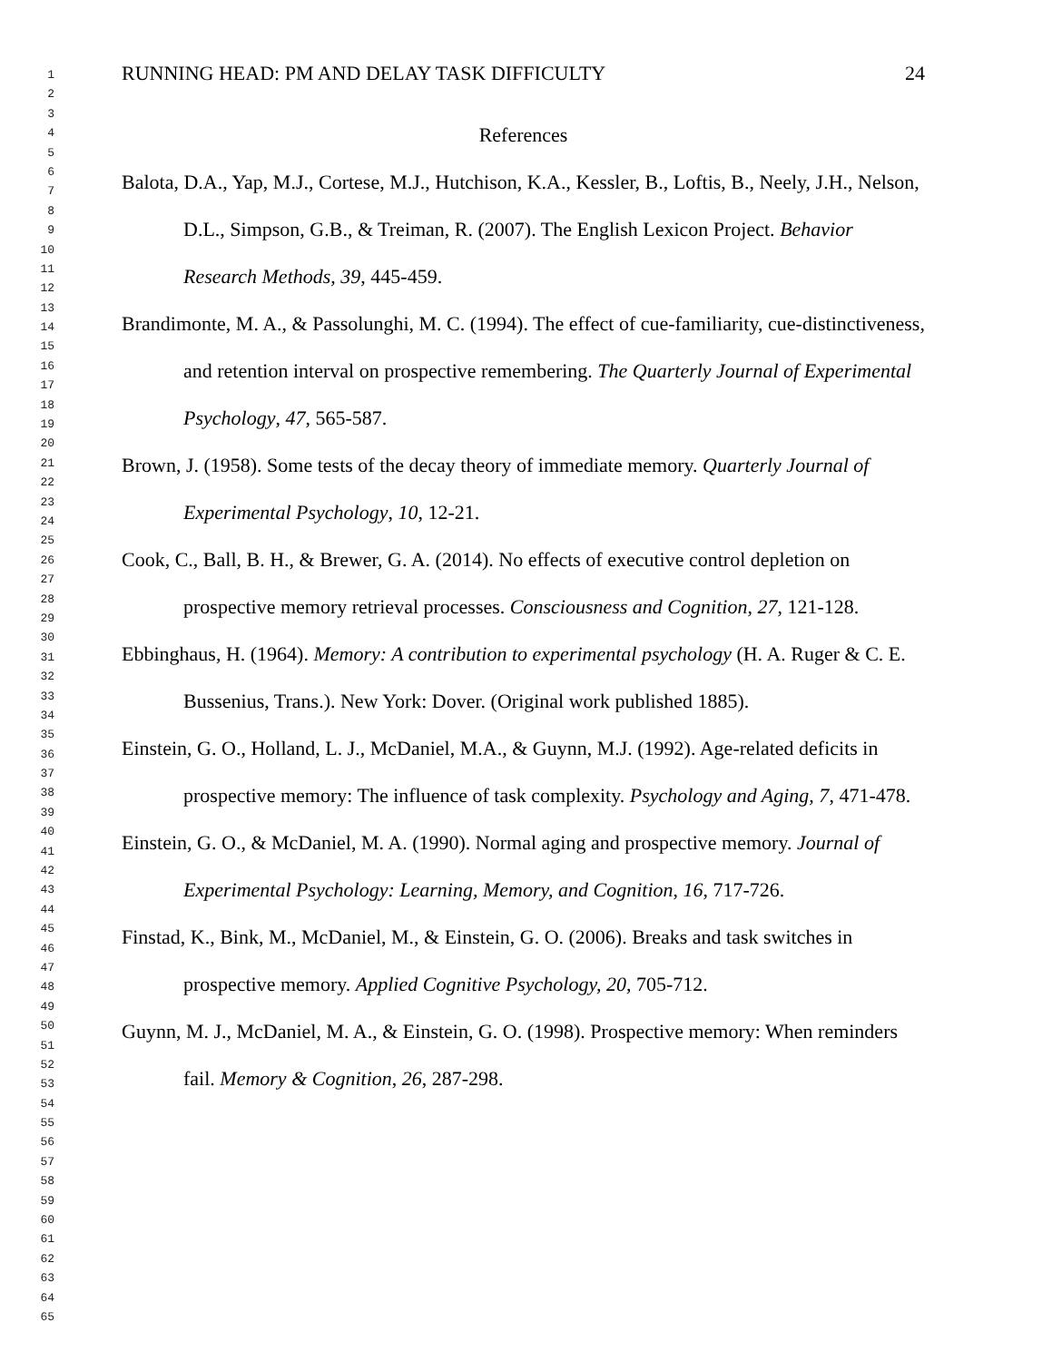1
2
3
4
5
6
7
8
9
10
11
12
13
14
15
16
17
18
19
20
21
22
23
24
25
26
27
28
29
30
31
32
33
34
35
36
37
38
39
40
41
42
43
44
45
46
47
48
49
50
51
52
53
54
55
56
57
58
59
60
61
62
63
64
65
RUNNING HEAD: PM AND DELAY TASK DIFFICULTY 24
References
Balota, D.A., Yap, M.J., Cortese, M.J., Hutchison, K.A., Kessler, B., Loftis, B., Neely, J.H., Nelson, D.L., Simpson, G.B., & Treiman, R. (2007). The English Lexicon Project. Behavior Research Methods, 39, 445-459.
Brandimonte, M. A., & Passolunghi, M. C. (1994). The effect of cue-familiarity, cue-distinctiveness, and retention interval on prospective remembering. The Quarterly Journal of Experimental Psychology, 47, 565-587.
Brown, J. (1958). Some tests of the decay theory of immediate memory. Quarterly Journal of Experimental Psychology, 10, 12-21.
Cook, C., Ball, B. H., & Brewer, G. A. (2014). No effects of executive control depletion on prospective memory retrieval processes. Consciousness and Cognition, 27, 121-128.
Ebbinghaus, H. (1964). Memory: A contribution to experimental psychology (H. A. Ruger & C. E. Bussenius, Trans.). New York: Dover. (Original work published 1885).
Einstein, G. O., Holland, L. J., McDaniel, M.A., & Guynn, M.J. (1992). Age-related deficits in prospective memory: The influence of task complexity. Psychology and Aging, 7, 471-478.
Einstein, G. O., & McDaniel, M. A. (1990). Normal aging and prospective memory. Journal of Experimental Psychology: Learning, Memory, and Cognition, 16, 717-726.
Finstad, K., Bink, M., McDaniel, M., & Einstein, G. O. (2006). Breaks and task switches in prospective memory. Applied Cognitive Psychology, 20, 705-712.
Guynn, M. J., McDaniel, M. A., & Einstein, G. O. (1998). Prospective memory: When reminders fail. Memory & Cognition, 26, 287-298.